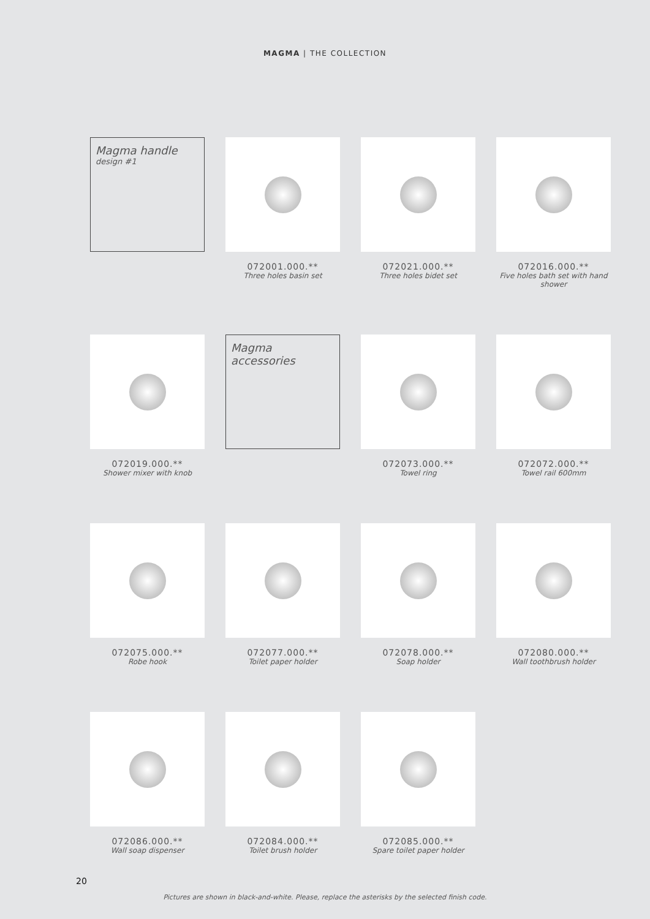MAGMA | THE COLLECTION
Magma handle
design #1
072001.000.**
Three holes basin set
072021.000.**
Three holes bidet set
072016.000.**
Five holes bath set with hand shower
072019.000.**
Shower mixer with knob
Magma accessories
072073.000.**
Towel ring
072072.000.**
Towel rail 600mm
072075.000.**
Robe hook
072077.000.**
Toilet paper holder
072078.000.**
Soap holder
072080.000.**
Wall toothbrush holder
072086.000.**
Wall soap dispenser
072084.000.**
Toilet brush holder
072085.000.**
Spare toilet paper holder
20
Pictures are shown in black-and-white. Please, replace the asterisks by the selected finish code.